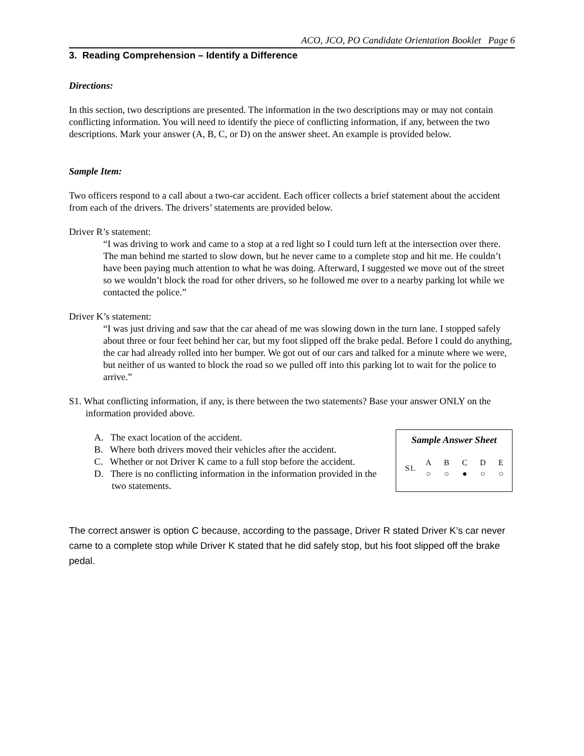ACO, JCO, PO Candidate Orientation Booklet Page 6
3. Reading Comprehension – Identify a Difference
Directions:
In this section, two descriptions are presented. The information in the two descriptions may or may not contain conflicting information. You will need to identify the piece of conflicting information, if any, between the two descriptions. Mark your answer (A, B, C, or D) on the answer sheet. An example is provided below.
Sample Item:
Two officers respond to a call about a two-car accident. Each officer collects a brief statement about the accident from each of the drivers. The drivers’ statements are provided below.
Driver R’s statement:
“I was driving to work and came to a stop at a red light so I could turn left at the intersection over there. The man behind me started to slow down, but he never came to a complete stop and hit me. He couldn’t have been paying much attention to what he was doing. Afterward, I suggested we move out of the street so we wouldn’t block the road for other drivers, so he followed me over to a nearby parking lot while we contacted the police.”
Driver K’s statement:
“I was just driving and saw that the car ahead of me was slowing down in the turn lane. I stopped safely about three or four feet behind her car, but my foot slipped off the brake pedal. Before I could do anything, the car had already rolled into her bumper. We got out of our cars and talked for a minute where we were, but neither of us wanted to block the road so we pulled off into this parking lot to wait for the police to arrive.”
S1. What conflicting information, if any, is there between the two statements? Base your answer ONLY on the information provided above.
A. The exact location of the accident.
B. Where both drivers moved their vehicles after the accident.
C. Whether or not Driver K came to a full stop before the accident.
D. There is no conflicting information in the information provided in the two statements.
Sample Answer Sheet
| S1. | A | B | C | D | E |
| | ○ | ○ | ● | ○ | ○ |
The correct answer is option C because, according to the passage, Driver R stated Driver K’s car never came to a complete stop while Driver K stated that he did safely stop, but his foot slipped off the brake pedal.